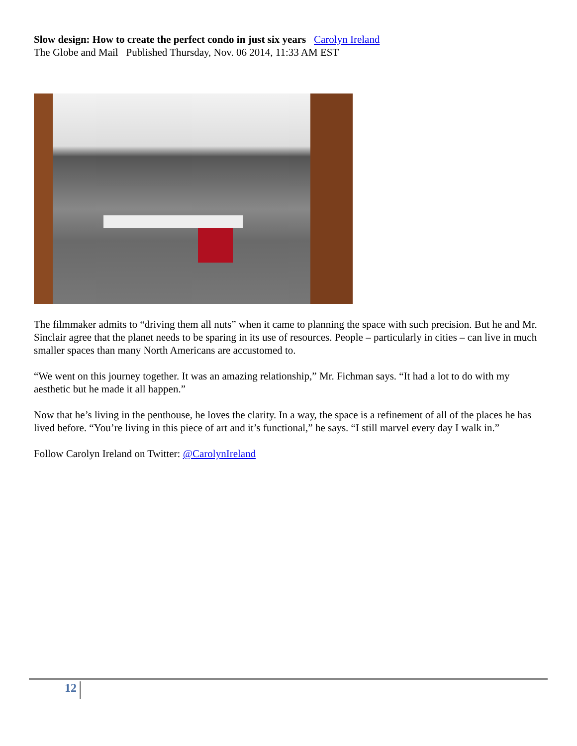Slow design: How to create the perfect condo in just six years Carolyn Ireland
The Globe and Mail Published Thursday, Nov. 06 2014, 11:33 AM EST
The filmmaker admits to “driving them all nuts” when it came to planning the space with such precision. But he and Mr. Sinclair agree that the planet needs to be sparing in its use of resources. People – particularly in cities – can live in much smaller spaces than many North Americans are accustomed to.
“We went on this journey together. It was an amazing relationship,” Mr. Fichman says. “It had a lot to do with my aesthetic but he made it all happen.”
Now that he’s living in the penthouse, he loves the clarity. In a way, the space is a refinement of all of the places he has lived before. “You’re living in this piece of art and it’s functional,” he says. “I still marvel every day I walk in.”
Follow Carolyn Ireland on Twitter: @CarolynIreland
12